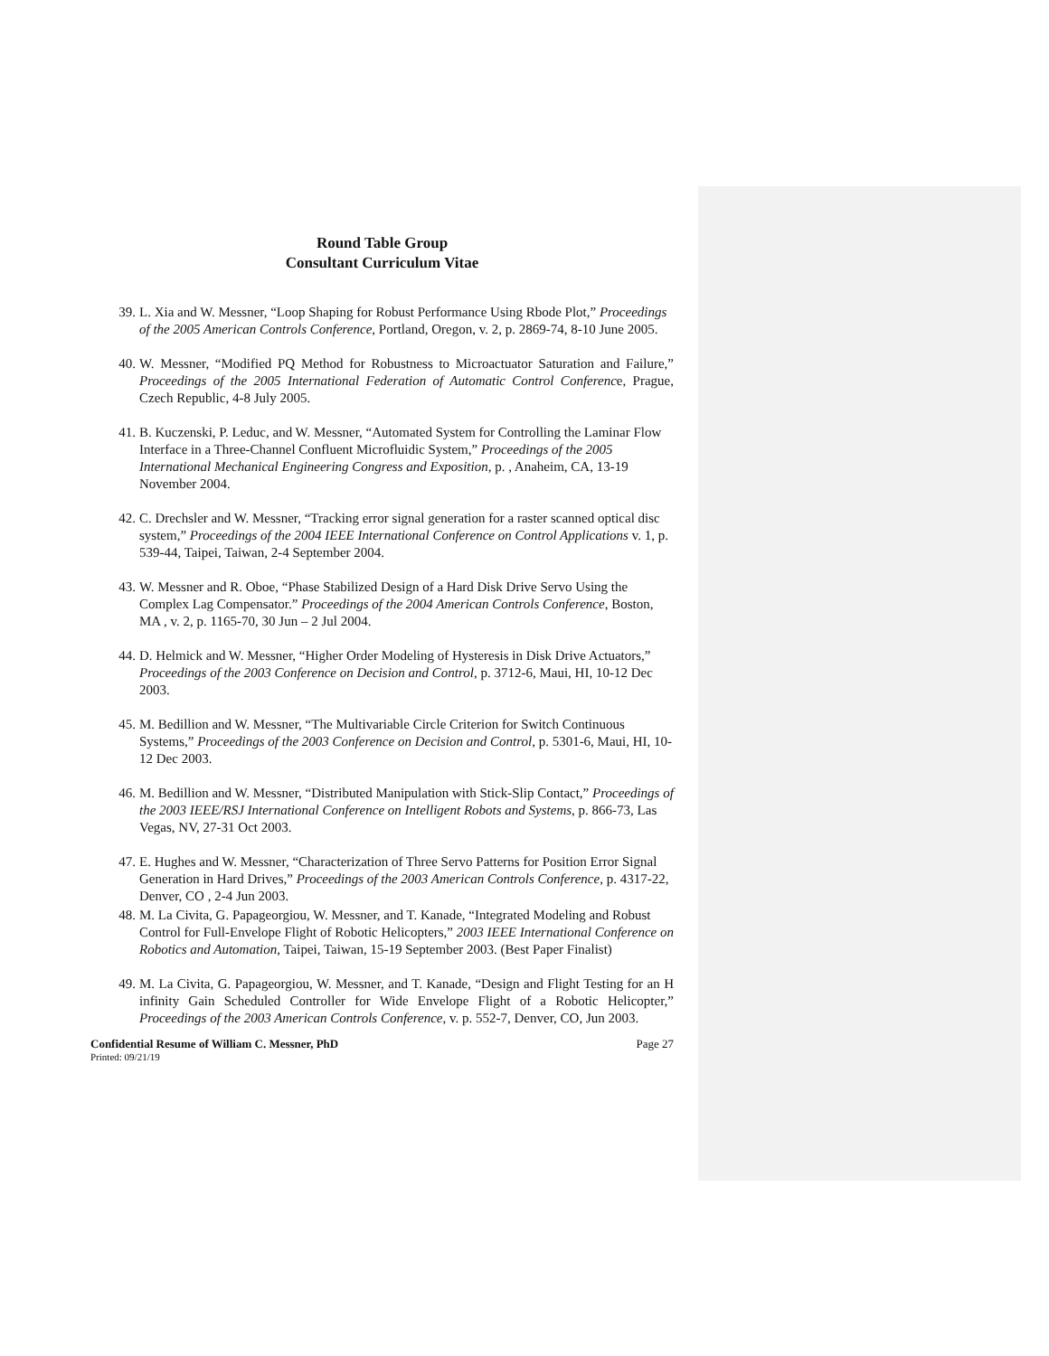Round Table Group
Consultant Curriculum Vitae
39. L. Xia and W. Messner, “Loop Shaping for Robust Performance Using Rbode Plot,” Proceedings of the 2005 American Controls Conference, Portland, Oregon, v. 2, p. 2869-74, 8-10 June 2005.
40. W. Messner, “Modified PQ Method for Robustness to Microactuator Saturation and Failure,” Proceedings of the 2005 International Federation of Automatic Control Conference, Prague, Czech Republic, 4-8 July 2005.
41. B. Kuczenski, P. Leduc, and W. Messner, “Automated System for Controlling the Laminar Flow Interface in a Three-Channel Confluent Microfluidic System,” Proceedings of the 2005 International Mechanical Engineering Congress and Exposition, p. , Anaheim, CA, 13-19 November 2004.
42. C. Drechsler and W. Messner, “Tracking error signal generation for a raster scanned optical disc system,” Proceedings of the 2004 IEEE International Conference on Control Applications v. 1, p. 539-44, Taipei, Taiwan, 2-4 September 2004.
43. W. Messner and R. Oboe, “Phase Stabilized Design of a Hard Disk Drive Servo Using the Complex Lag Compensator.” Proceedings of the 2004 American Controls Conference, Boston, MA , v. 2, p. 1165-70, 30 Jun – 2 Jul 2004.
44. D. Helmick and W. Messner, “Higher Order Modeling of Hysteresis in Disk Drive Actuators,” Proceedings of the 2003 Conference on Decision and Control, p. 3712-6, Maui, HI, 10-12 Dec 2003.
45. M. Bedillion and W. Messner, “The Multivariable Circle Criterion for Switch Continuous Systems,” Proceedings of the 2003 Conference on Decision and Control, p. 5301-6, Maui, HI, 10-12 Dec 2003.
46. M. Bedillion and W. Messner, “Distributed Manipulation with Stick-Slip Contact,” Proceedings of the 2003 IEEE/RSJ International Conference on Intelligent Robots and Systems, p. 866-73, Las Vegas, NV, 27-31 Oct 2003.
47. E. Hughes and W. Messner, “Characterization of Three Servo Patterns for Position Error Signal Generation in Hard Drives,” Proceedings of the 2003 American Controls Conference, p. 4317-22, Denver, CO , 2-4 Jun 2003.
48. M. La Civita, G. Papageorgiou, W. Messner, and T. Kanade, “Integrated Modeling and Robust Control for Full-Envelope Flight of Robotic Helicopters,” 2003 IEEE International Conference on Robotics and Automation, Taipei, Taiwan, 15-19 September 2003. (Best Paper Finalist)
49. M. La Civita, G. Papageorgiou, W. Messner, and T. Kanade, “Design and Flight Testing for an H infinity Gain Scheduled Controller for Wide Envelope Flight of a Robotic Helicopter,” Proceedings of the 2003 American Controls Conference, v. p. 552-7, Denver, CO, Jun 2003.
Confidential Resume of William C. Messner, PhD Page 27
Printed: 09/21/19